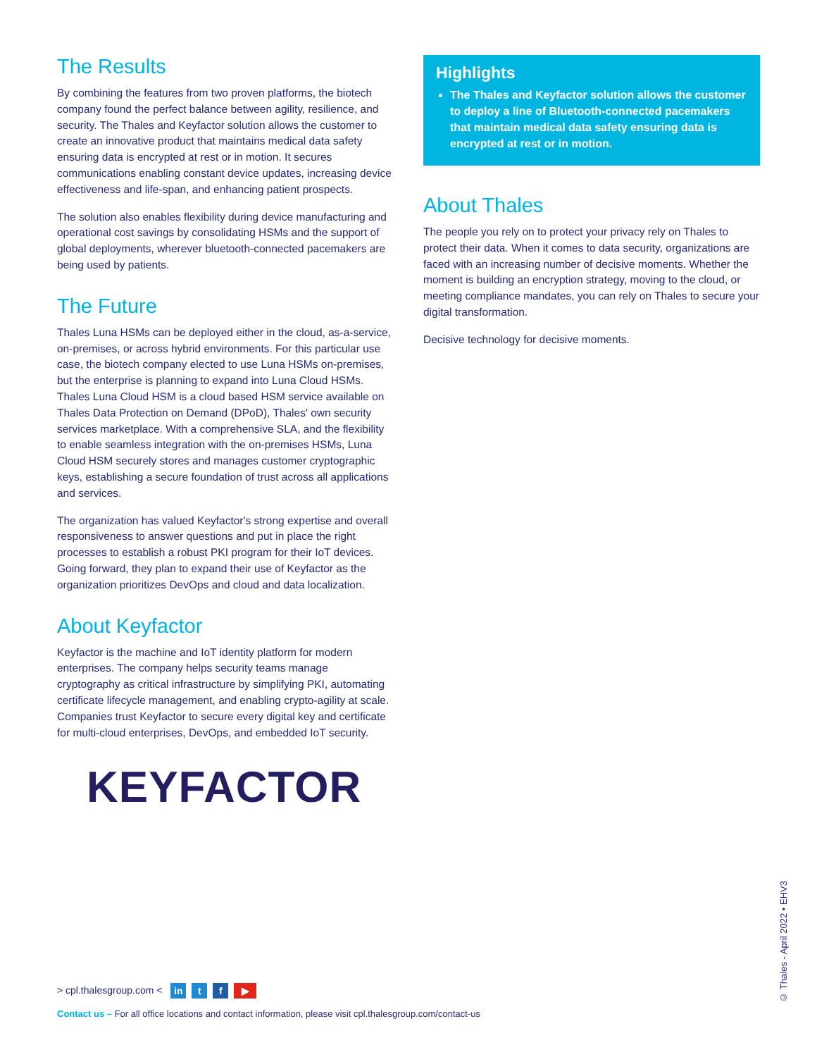The Results
By combining the features from two proven platforms, the biotech company found the perfect balance between agility, resilience, and security. The Thales and Keyfactor solution allows the customer to create an innovative product that maintains medical data safety ensuring data is encrypted at rest or in motion. It secures communications enabling constant device updates, increasing device effectiveness and life-span, and enhancing patient prospects.
The solution also enables flexibility during device manufacturing and operational cost savings by consolidating HSMs and the support of global deployments, wherever bluetooth-connected pacemakers are being used by patients.
The Future
Thales Luna HSMs can be deployed either in the cloud, as-a-service, on-premises, or across hybrid environments. For this particular use case, the biotech company elected to use Luna HSMs on-premises, but the enterprise is planning to expand into Luna Cloud HSMs. Thales Luna Cloud HSM is a cloud based HSM service available on Thales Data Protection on Demand (DPoD), Thales' own security services marketplace. With a comprehensive SLA, and the flexibility to enable seamless integration with the on-premises HSMs, Luna Cloud HSM securely stores and manages customer cryptographic keys, establishing a secure foundation of trust across all applications and services.
The organization has valued Keyfactor's strong expertise and overall responsiveness to answer questions and put in place the right processes to establish a robust PKI program for their IoT devices. Going forward, they plan to expand their use of Keyfactor as the organization prioritizes DevOps and cloud and data localization.
About Keyfactor
Keyfactor is the machine and IoT identity platform for modern enterprises. The company helps security teams manage cryptography as critical infrastructure by simplifying PKI, automating certificate lifecycle management, and enabling crypto-agility at scale. Companies trust Keyfactor to secure every digital key and certificate for multi-cloud enterprises, DevOps, and embedded IoT security.
KEYFACTOR
Highlights
The Thales and Keyfactor solution allows the customer to deploy a line of Bluetooth-connected pacemakers that maintain medical data safety ensuring data is encrypted at rest or in motion.
About Thales
The people you rely on to protect your privacy rely on Thales to protect their data. When it comes to data security, organizations are faced with an increasing number of decisive moments. Whether the moment is building an encryption strategy, moving to the cloud, or meeting compliance mandates, you can rely on Thales to secure your digital transformation.
Decisive technology for decisive moments.
> cpl.thalesgroup.com < in t f ▶
Contact us – For all office locations and contact information, please visit cpl.thalesgroup.com/contact-us
© Thales - April 2022 • EHV3